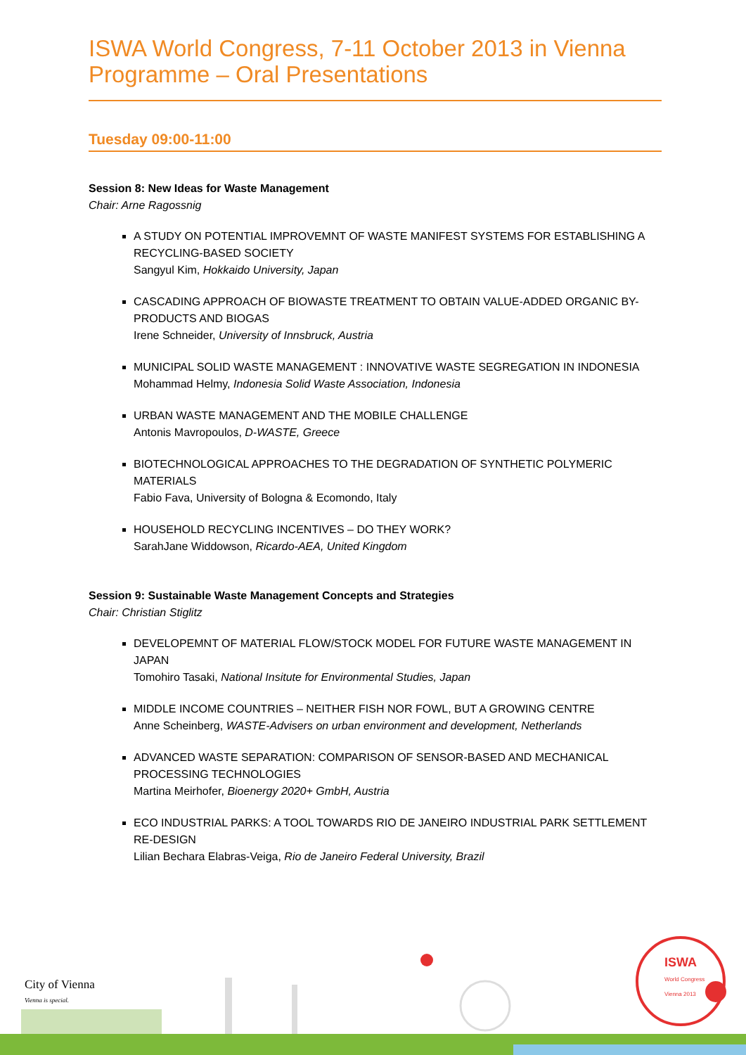ISWA World Congress, 7-11 October 2013 in Vienna
Programme – Oral Presentations
Tuesday 09:00-11:00
Session 8: New Ideas for Waste Management
Chair: Arne Ragossnig
A STUDY ON POTENTIAL IMPROVEMNT OF WASTE MANIFEST SYSTEMS FOR ESTABLISHING A RECYCLING-BASED SOCIETY
Sangyul Kim, Hokkaido University, Japan
CASCADING APPROACH OF BIOWASTE TREATMENT TO OBTAIN VALUE-ADDED ORGANIC BY-PRODUCTS AND BIOGAS
Irene Schneider, University of Innsbruck, Austria
MUNICIPAL SOLID WASTE MANAGEMENT : INNOVATIVE WASTE SEGREGATION IN INDONESIA
Mohammad Helmy, Indonesia Solid Waste Association, Indonesia
URBAN WASTE MANAGEMENT AND THE MOBILE CHALLENGE
Antonis Mavropoulos, D-WASTE, Greece
BIOTECHNOLOGICAL APPROACHES TO THE DEGRADATION OF SYNTHETIC POLYMERIC MATERIALS
Fabio Fava, University of Bologna & Ecomondo, Italy
HOUSEHOLD RECYCLING INCENTIVES – DO THEY WORK?
SarahJane Widdowson, Ricardo-AEA, United Kingdom
Session 9: Sustainable Waste Management Concepts and Strategies
Chair: Christian Stiglitz
DEVELOPEMNT OF MATERIAL FLOW/STOCK MODEL FOR FUTURE WASTE MANAGEMENT IN JAPAN
Tomohiro Tasaki, National Insitute for Environmental Studies, Japan
MIDDLE INCOME COUNTRIES – NEITHER FISH NOR FOWL, BUT A GROWING CENTRE
Anne Scheinberg, WASTE-Advisers on urban environment and development, Netherlands
ADVANCED WASTE SEPARATION: COMPARISON OF SENSOR-BASED AND MECHANICAL PROCESSING TECHNOLOGIES
Martina Meirhofer, Bioenergy 2020+ GmbH, Austria
ECO INDUSTRIAL PARKS: A TOOL TOWARDS RIO DE JANEIRO INDUSTRIAL PARK SETTLEMENT RE-DESIGN
Lilian Bechara Elabras-Veiga, Rio de Janeiro Federal University, Brazil
City of Vienna
Vienna is special.
ISWA
World Congress
Vienna 2013